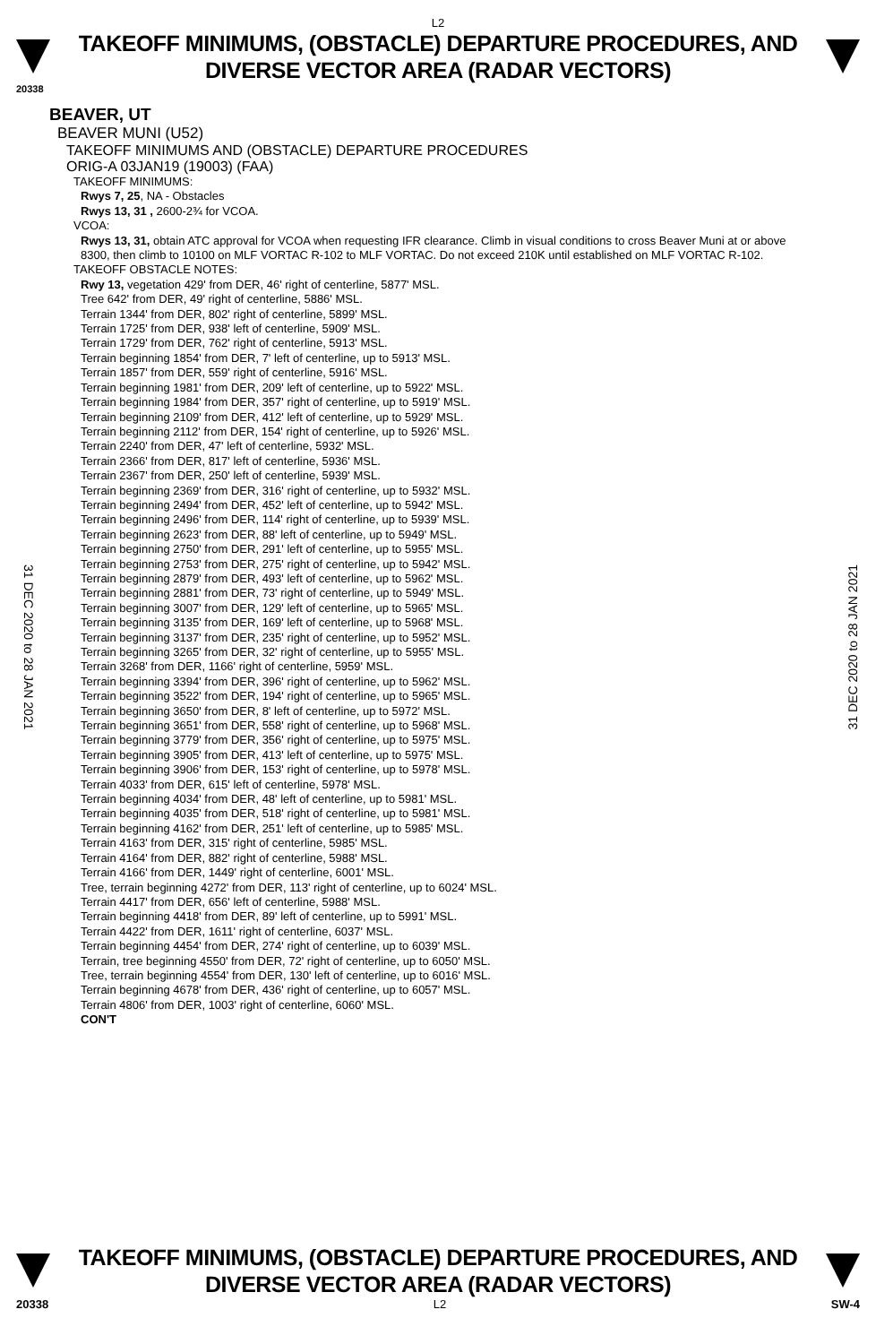L2
TAKEOFF MINIMUMS, (OBSTACLE) DEPARTURE PROCEDURES, AND
DIVERSE VECTOR AREA (RADAR VECTORS)
20338
31 DEC 2020 to 28 JAN 2021
31 DEC 2020 to 28 JAN 2021
BEAVER, UT
BEAVER MUNI (U52)
TAKEOFF MINIMUMS AND (OBSTACLE) DEPARTURE PROCEDURES
ORIG-A 03JAN19 (19003) (FAA)
TAKEOFF MINIMUMS:
Rwys 7, 25, NA - Obstacles
Rwys 13, 31 , 2600-2¾ for VCOA.
VCOA:
Rwys 13, 31, obtain ATC approval for VCOA when requesting IFR clearance. Climb in visual conditions to cross Beaver Muni at or above 8300, then climb to 10100 on MLF VORTAC R-102 to MLF VORTAC. Do not exceed 210K until established on MLF VORTAC R-102.
TAKEOFF OBSTACLE NOTES:
Rwy 13, vegetation 429' from DER, 46' right of centerline, 5877' MSL.
Tree 642' from DER, 49' right of centerline, 5886' MSL.
Terrain 1344' from DER, 802' right of centerline, 5899' MSL.
Terrain 1725' from DER, 938' left of centerline, 5909' MSL.
Terrain 1729' from DER, 762' right of centerline, 5913' MSL.
Terrain beginning 1854' from DER, 7' left of centerline, up to 5913' MSL.
Terrain 1857' from DER, 559' right of centerline, 5916' MSL.
Terrain beginning 1981' from DER, 209' left of centerline, up to 5922' MSL.
Terrain beginning 1984' from DER, 357' right of centerline, up to 5919' MSL.
Terrain beginning 2109' from DER, 412' left of centerline, up to 5929' MSL.
Terrain beginning 2112' from DER, 154' right of centerline, up to 5926' MSL.
Terrain 2240' from DER, 47' left of centerline, 5932' MSL.
Terrain 2366' from DER, 817' left of centerline, 5936' MSL.
Terrain 2367' from DER, 250' left of centerline, 5939' MSL.
Terrain beginning 2369' from DER, 316' right of centerline, up to 5932' MSL.
Terrain beginning 2494' from DER, 452' left of centerline, up to 5942' MSL.
Terrain beginning 2496' from DER, 114' right of centerline, up to 5939' MSL.
Terrain beginning 2623' from DER, 88' left of centerline, up to 5949' MSL.
Terrain beginning 2750' from DER, 291' left of centerline, up to 5955' MSL.
Terrain beginning 2753' from DER, 275' right of centerline, up to 5942' MSL.
Terrain beginning 2879' from DER, 493' left of centerline, up to 5962' MSL.
Terrain beginning 2881' from DER, 73' right of centerline, up to 5949' MSL.
Terrain beginning 3007' from DER, 129' left of centerline, up to 5965' MSL.
Terrain beginning 3135' from DER, 169' left of centerline, up to 5968' MSL.
Terrain beginning 3137' from DER, 235' right of centerline, up to 5952' MSL.
Terrain beginning 3265' from DER, 32' right of centerline, up to 5955' MSL.
Terrain 3268' from DER, 1166' right of centerline, 5959' MSL.
Terrain beginning 3394' from DER, 396' right of centerline, up to 5962' MSL.
Terrain beginning 3522' from DER, 194' right of centerline, up to 5965' MSL.
Terrain beginning 3650' from DER, 8' left of centerline, up to 5972' MSL.
Terrain beginning 3651' from DER, 558' right of centerline, up to 5968' MSL.
Terrain beginning 3779' from DER, 356' right of centerline, up to 5975' MSL.
Terrain beginning 3905' from DER, 413' left of centerline, up to 5975' MSL.
Terrain beginning 3906' from DER, 153' right of centerline, up to 5978' MSL.
Terrain 4033' from DER, 615' left of centerline, 5978' MSL.
Terrain beginning 4034' from DER, 48' left of centerline, up to 5981' MSL.
Terrain beginning 4035' from DER, 518' right of centerline, up to 5981' MSL.
Terrain beginning 4162' from DER, 251' left of centerline, up to 5985' MSL.
Terrain 4163' from DER, 315' right of centerline, 5985' MSL.
Terrain 4164' from DER, 882' right of centerline, 5988' MSL.
Terrain 4166' from DER, 1449' right of centerline, 6001' MSL.
Tree, terrain beginning 4272' from DER, 113' right of centerline, up to 6024' MSL.
Terrain 4417' from DER, 656' left of centerline, 5988' MSL.
Terrain beginning 4418' from DER, 89' left of centerline, up to 5991' MSL.
Terrain 4422' from DER, 1611' right of centerline, 6037' MSL.
Terrain beginning 4454' from DER, 274' right of centerline, up to 6039' MSL.
Terrain, tree beginning 4550' from DER, 72' right of centerline, up to 6050' MSL.
Tree, terrain beginning 4554' from DER, 130' left of centerline, up to 6016' MSL.
Terrain beginning 4678' from DER, 436' right of centerline, up to 6057' MSL.
Terrain 4806' from DER, 1003' right of centerline, 6060' MSL.
CON'T
TAKEOFF MINIMUMS, (OBSTACLE) DEPARTURE PROCEDURES, AND
DIVERSE VECTOR AREA (RADAR VECTORS)
20338 L2 SW-4